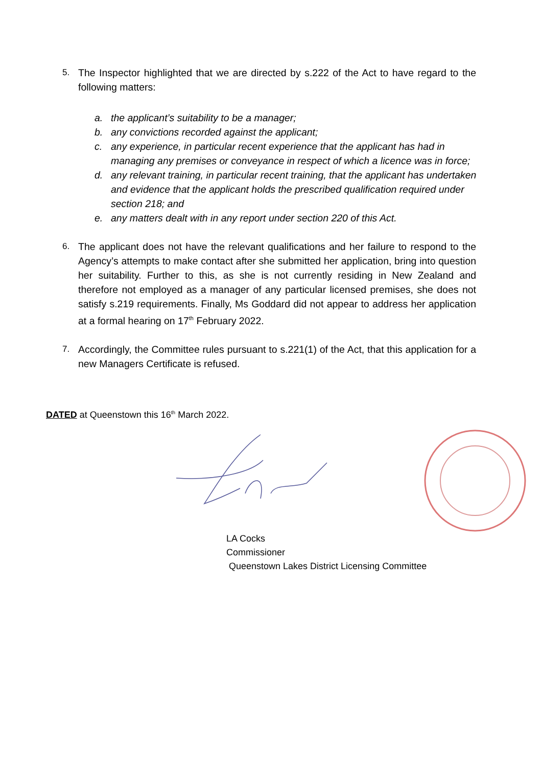5. The Inspector highlighted that we are directed by s.222 of the Act to have regard to the following matters:
a. the applicant’s suitability to be a manager;
b. any convictions recorded against the applicant;
c. any experience, in particular recent experience that the applicant has had in managing any premises or conveyance in respect of which a licence was in force;
d. any relevant training, in particular recent training, that the applicant has undertaken and evidence that the applicant holds the prescribed qualification required under section 218; and
e. any matters dealt with in any report under section 220 of this Act.
6. The applicant does not have the relevant qualifications and her failure to respond to the Agency’s attempts to make contact after she submitted her application, bring into question her suitability. Further to this, as she is not currently residing in New Zealand and therefore not employed as a manager of any particular licensed premises, she does not satisfy s.219 requirements. Finally, Ms Goddard did not appear to address her application at a formal hearing on 17<sup>th</sup> February 2022.
7. Accordingly, the Committee rules pursuant to s.221(1) of the Act, that this application for a new Managers Certificate is refused.
DATED at Queenstown this 16<sup>th</sup> March 2022.
LA Cocks
Commissioner
Queenstown Lakes District Licensing Committee